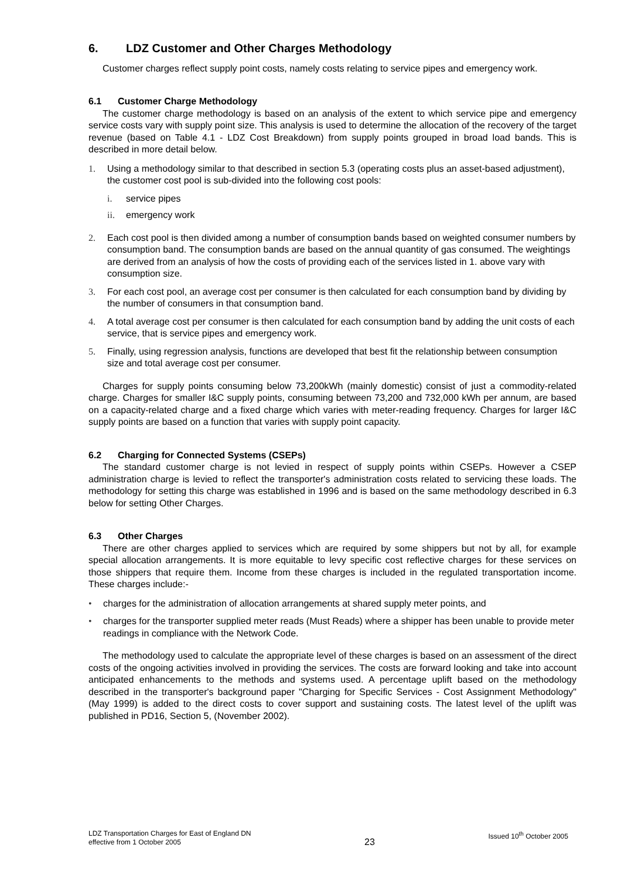6. LDZ Customer and Other Charges Methodology
Customer charges reflect supply point costs, namely costs relating to service pipes and emergency work.
6.1 Customer Charge Methodology
The customer charge methodology is based on an analysis of the extent to which service pipe and emergency service costs vary with supply point size. This analysis is used to determine the allocation of the recovery of the target revenue (based on Table 4.1 - LDZ Cost Breakdown) from supply points grouped in broad load bands. This is described in more detail below.
1. Using a methodology similar to that described in section 5.3 (operating costs plus an asset-based adjustment), the customer cost pool is sub-divided into the following cost pools:
i. service pipes
ii. emergency work
2. Each cost pool is then divided among a number of consumption bands based on weighted consumer numbers by consumption band. The consumption bands are based on the annual quantity of gas consumed. The weightings are derived from an analysis of how the costs of providing each of the services listed in 1. above vary with consumption size.
3. For each cost pool, an average cost per consumer is then calculated for each consumption band by dividing by the number of consumers in that consumption band.
4. A total average cost per consumer is then calculated for each consumption band by adding the unit costs of each service, that is service pipes and emergency work.
5. Finally, using regression analysis, functions are developed that best fit the relationship between consumption size and total average cost per consumer.
Charges for supply points consuming below 73,200kWh (mainly domestic) consist of just a commodity-related charge. Charges for smaller I&C supply points, consuming between 73,200 and 732,000 kWh per annum, are based on a capacity-related charge and a fixed charge which varies with meter-reading frequency. Charges for larger I&C supply points are based on a function that varies with supply point capacity.
6.2 Charging for Connected Systems (CSEPs)
The standard customer charge is not levied in respect of supply points within CSEPs. However a CSEP administration charge is levied to reflect the transporter's administration costs related to servicing these loads. The methodology for setting this charge was established in 1996 and is based on the same methodology described in 6.3 below for setting Other Charges.
6.3 Other Charges
There are other charges applied to services which are required by some shippers but not by all, for example special allocation arrangements. It is more equitable to levy specific cost reflective charges for these services on those shippers that require them. Income from these charges is included in the regulated transportation income. These charges include:-
• charges for the administration of allocation arrangements at shared supply meter points, and
• charges for the transporter supplied meter reads (Must Reads) where a shipper has been unable to provide meter readings in compliance with the Network Code.
The methodology used to calculate the appropriate level of these charges is based on an assessment of the direct costs of the ongoing activities involved in providing the services. The costs are forward looking and take into account anticipated enhancements to the methods and systems used. A percentage uplift based on the methodology described in the transporter's background paper "Charging for Specific Services - Cost Assignment Methodology" (May 1999) is added to the direct costs to cover support and sustaining costs. The latest level of the uplift was published in PD16, Section 5, (November 2002).
LDZ Transportation Charges for East of England DN
effective from 1 October 2005
23
Issued 10<sup>th</sup> October 2005